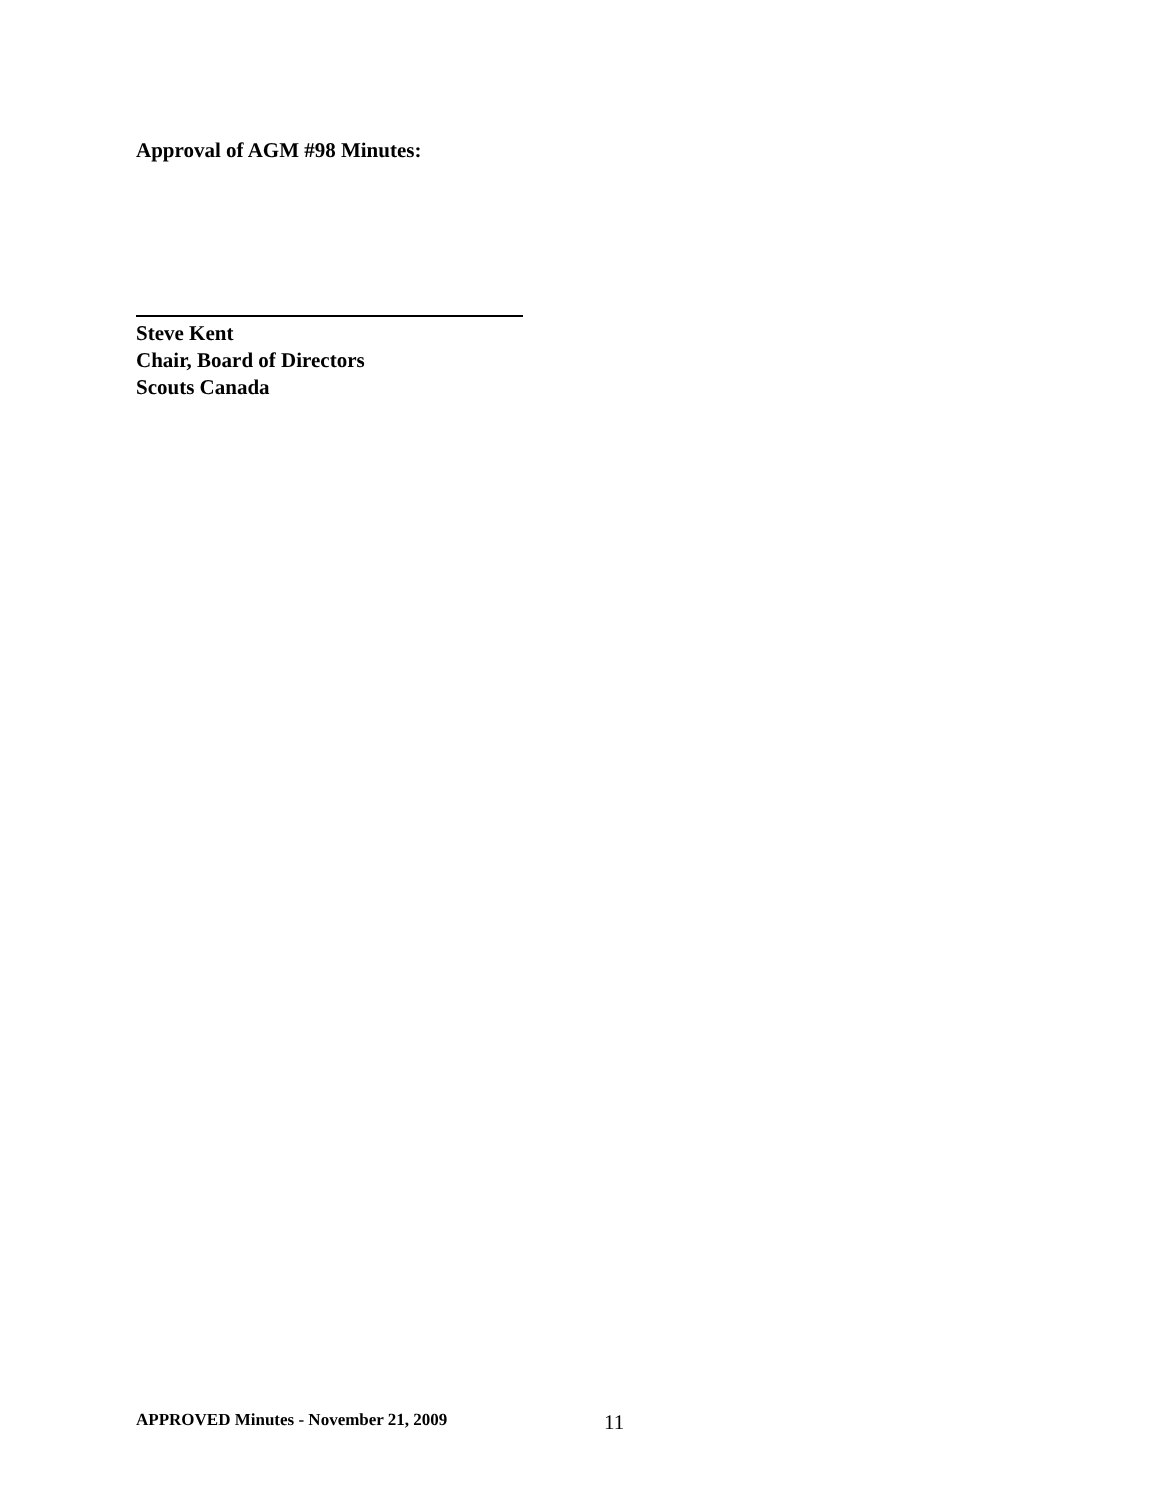Approval of AGM #98 Minutes:
Steve Kent
Chair, Board of Directors
Scouts Canada
APPROVED Minutes - November 21, 2009 11